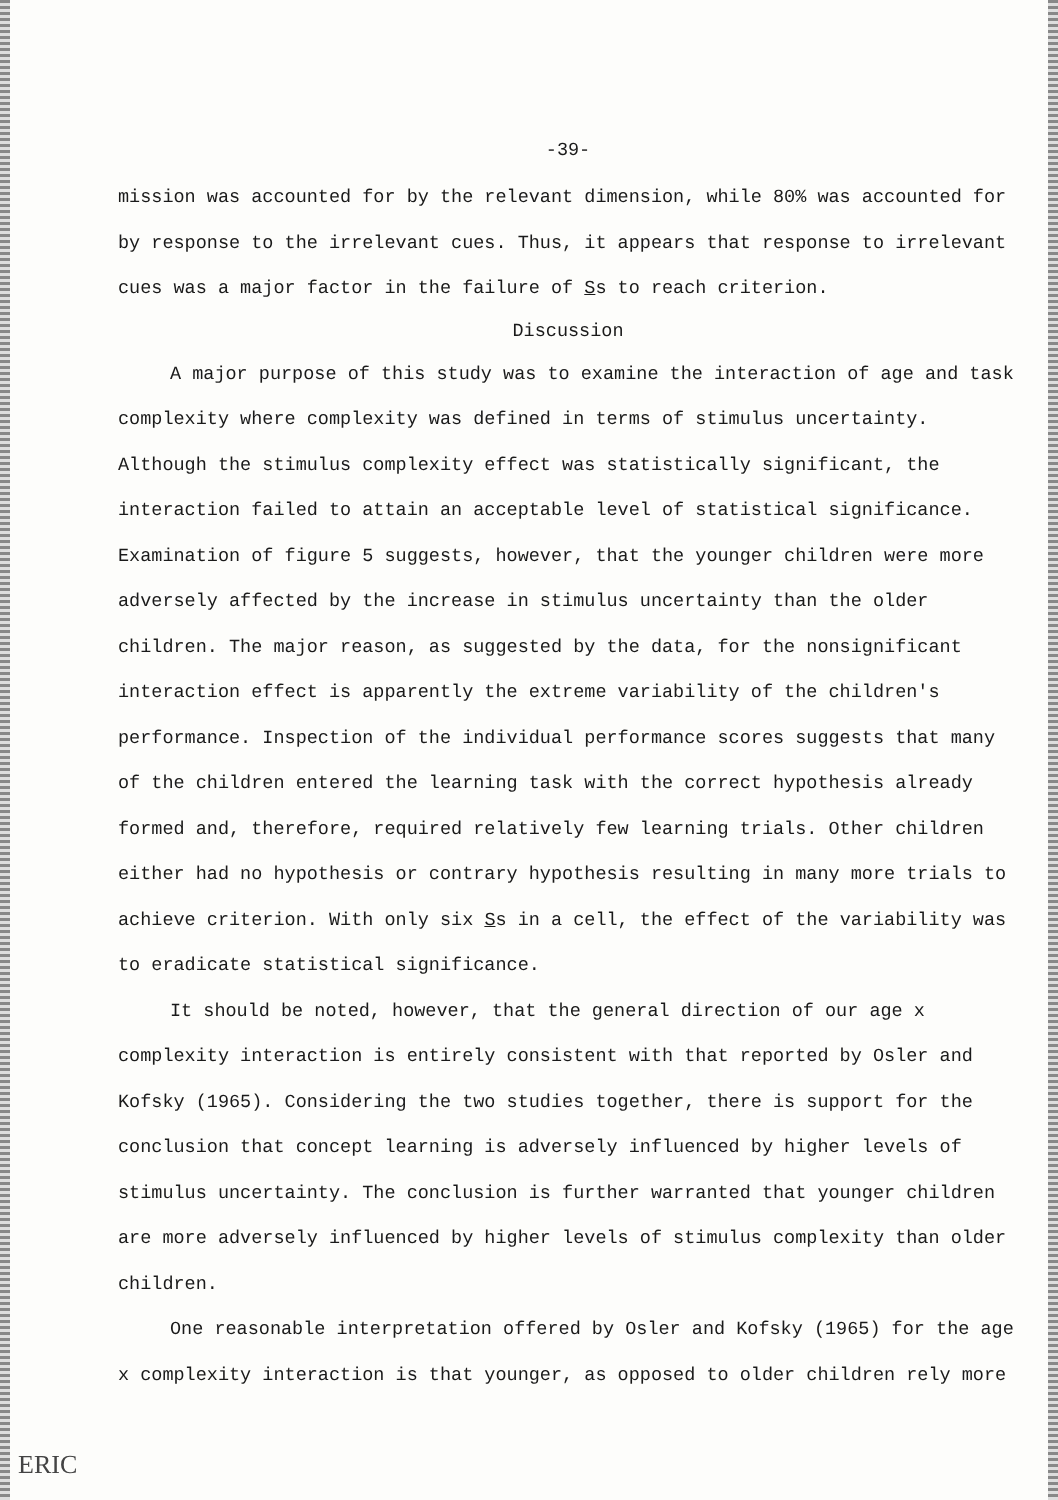-39-
mission was accounted for by the relevant dimension, while 80% was accounted for by response to the irrelevant cues. Thus, it appears that response to irrelevant cues was a major factor in the failure of Ss to reach criterion.
Discussion
A major purpose of this study was to examine the interaction of age and task complexity where complexity was defined in terms of stimulus uncertainty. Although the stimulus complexity effect was statistically significant, the interaction failed to attain an acceptable level of statistical significance. Examination of figure 5 suggests, however, that the younger children were more adversely affected by the increase in stimulus uncertainty than the older children. The major reason, as suggested by the data, for the nonsignificant interaction effect is apparently the extreme variability of the children's performance. Inspection of the individual performance scores suggests that many of the children entered the learning task with the correct hypothesis already formed and, therefore, required relatively few learning trials. Other children either had no hypothesis or contrary hypothesis resulting in many more trials to achieve criterion. With only six Ss in a cell, the effect of the variability was to eradicate statistical significance.
It should be noted, however, that the general direction of our age x complexity interaction is entirely consistent with that reported by Osler and Kofsky (1965). Considering the two studies together, there is support for the conclusion that concept learning is adversely influenced by higher levels of stimulus uncertainty. The conclusion is further warranted that younger children are more adversely influenced by higher levels of stimulus complexity than older children.
One reasonable interpretation offered by Osler and Kofsky (1965) for the age x complexity interaction is that younger, as opposed to older children rely more
ERIC